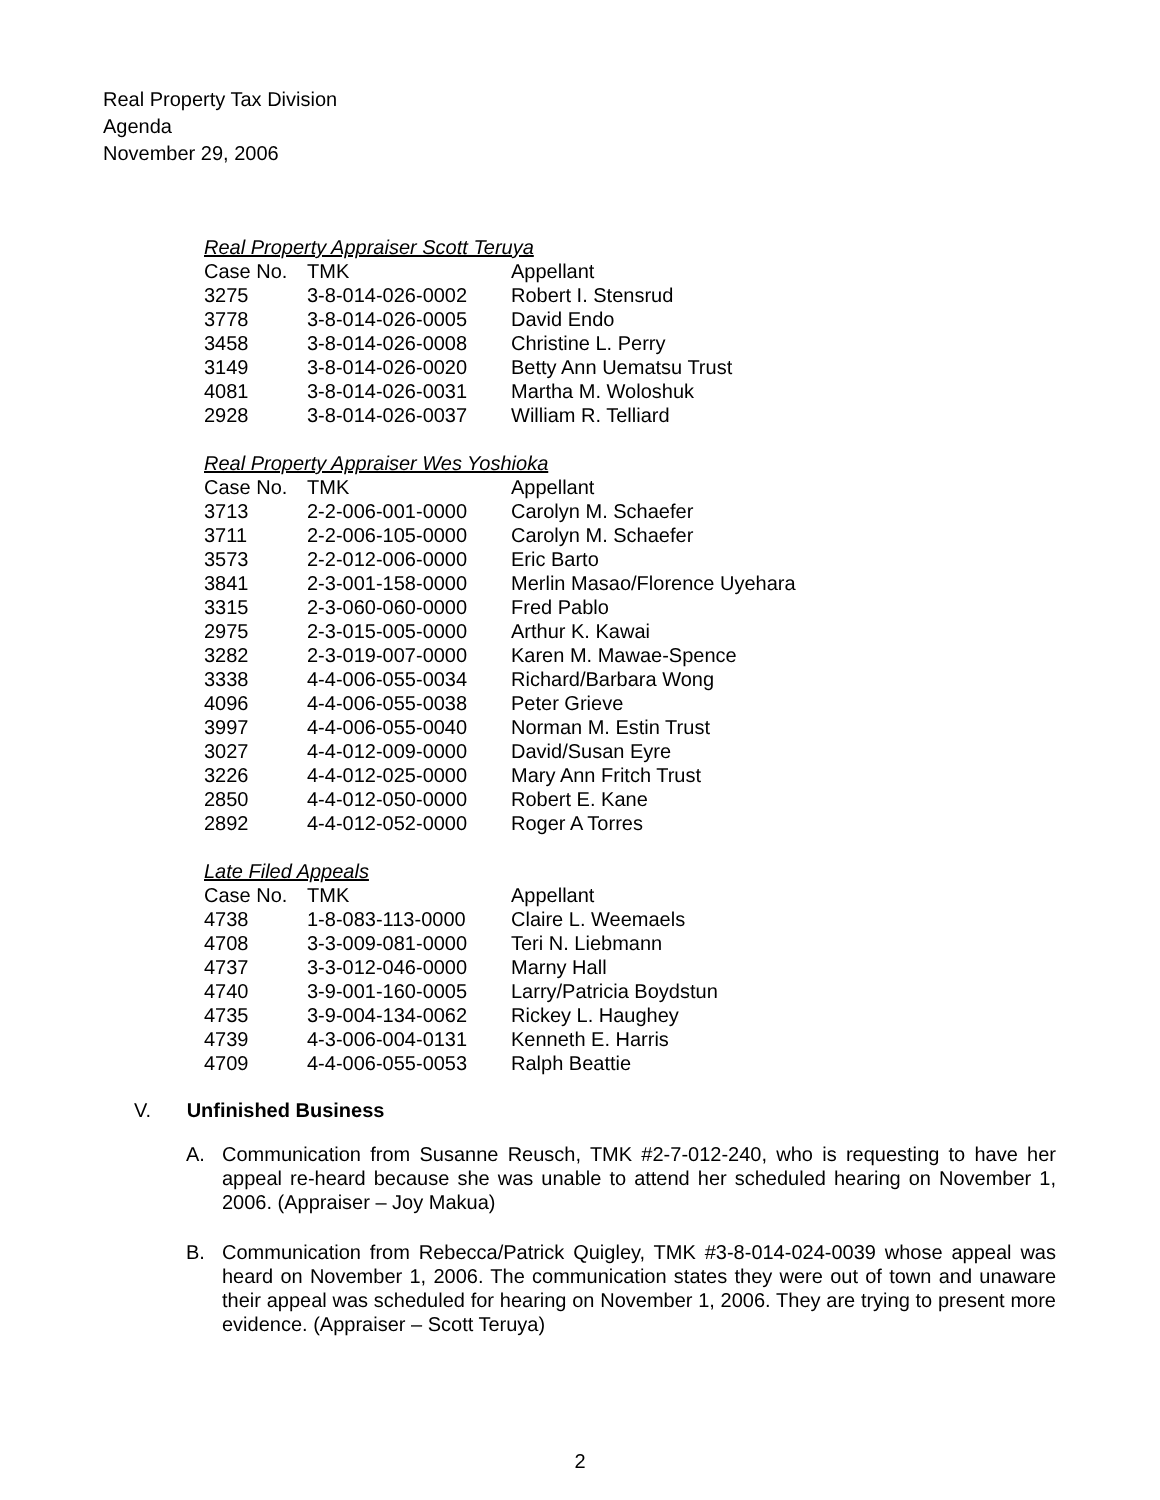Real Property Tax Division
Agenda
November 29, 2006
Real Property Appraiser Scott Teruya
| Case No. | TMK | Appellant |
| --- | --- | --- |
| 3275 | 3-8-014-026-0002 | Robert I. Stensrud |
| 3778 | 3-8-014-026-0005 | David Endo |
| 3458 | 3-8-014-026-0008 | Christine L. Perry |
| 3149 | 3-8-014-026-0020 | Betty Ann Uematsu Trust |
| 4081 | 3-8-014-026-0031 | Martha M. Woloshuk |
| 2928 | 3-8-014-026-0037 | William R. Telliard |
Real Property Appraiser Wes Yoshioka
| Case No. | TMK | Appellant |
| --- | --- | --- |
| 3713 | 2-2-006-001-0000 | Carolyn M. Schaefer |
| 3711 | 2-2-006-105-0000 | Carolyn M. Schaefer |
| 3573 | 2-2-012-006-0000 | Eric Barto |
| 3841 | 2-3-001-158-0000 | Merlin Masao/Florence Uyehara |
| 3315 | 2-3-060-060-0000 | Fred Pablo |
| 2975 | 2-3-015-005-0000 | Arthur K. Kawai |
| 3282 | 2-3-019-007-0000 | Karen M. Mawae-Spence |
| 3338 | 4-4-006-055-0034 | Richard/Barbara Wong |
| 4096 | 4-4-006-055-0038 | Peter Grieve |
| 3997 | 4-4-006-055-0040 | Norman M. Estin Trust |
| 3027 | 4-4-012-009-0000 | David/Susan Eyre |
| 3226 | 4-4-012-025-0000 | Mary Ann Fritch Trust |
| 2850 | 4-4-012-050-0000 | Robert E. Kane |
| 2892 | 4-4-012-052-0000 | Roger A Torres |
Late Filed Appeals
| Case No. | TMK | Appellant |
| --- | --- | --- |
| 4738 | 1-8-083-113-0000 | Claire L. Weemaels |
| 4708 | 3-3-009-081-0000 | Teri N. Liebmann |
| 4737 | 3-3-012-046-0000 | Marny Hall |
| 4740 | 3-9-001-160-0005 | Larry/Patricia Boydstun |
| 4735 | 3-9-004-134-0062 | Rickey L. Haughey |
| 4739 | 4-3-006-004-0131 | Kenneth E. Harris |
| 4709 | 4-4-006-055-0053 | Ralph Beattie |
V. Unfinished Business
A. Communication from Susanne Reusch, TMK #2-7-012-240, who is requesting to have her appeal re-heard because she was unable to attend her scheduled hearing on November 1, 2006. (Appraiser – Joy Makua)
B. Communication from Rebecca/Patrick Quigley, TMK #3-8-014-024-0039 whose appeal was heard on November 1, 2006. The communication states they were out of town and unaware their appeal was scheduled for hearing on November 1, 2006. They are trying to present more evidence. (Appraiser – Scott Teruya)
2